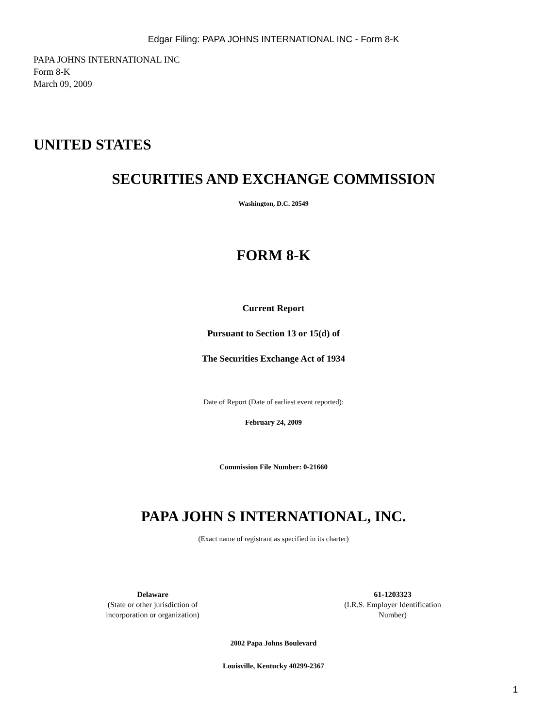Edgar Filing: PAPA JOHNS INTERNATIONAL INC - Form 8-K
PAPA JOHNS INTERNATIONAL INC
Form 8-K
March 09, 2009
UNITED STATES
SECURITIES AND EXCHANGE COMMISSION
Washington, D.C. 20549
FORM 8-K
Current Report
Pursuant to Section 13 or 15(d) of
The Securities Exchange Act of 1934
Date of Report (Date of earliest event reported):
February 24, 2009
Commission File Number: 0-21660
PAPA JOHN S INTERNATIONAL, INC.
(Exact name of registrant as specified in its charter)
Delaware
(State or other jurisdiction of
incorporation or organization)
61-1203323
(I.R.S. Employer Identification
Number)
2002 Papa Johns Boulevard
Louisville, Kentucky 40299-2367
1